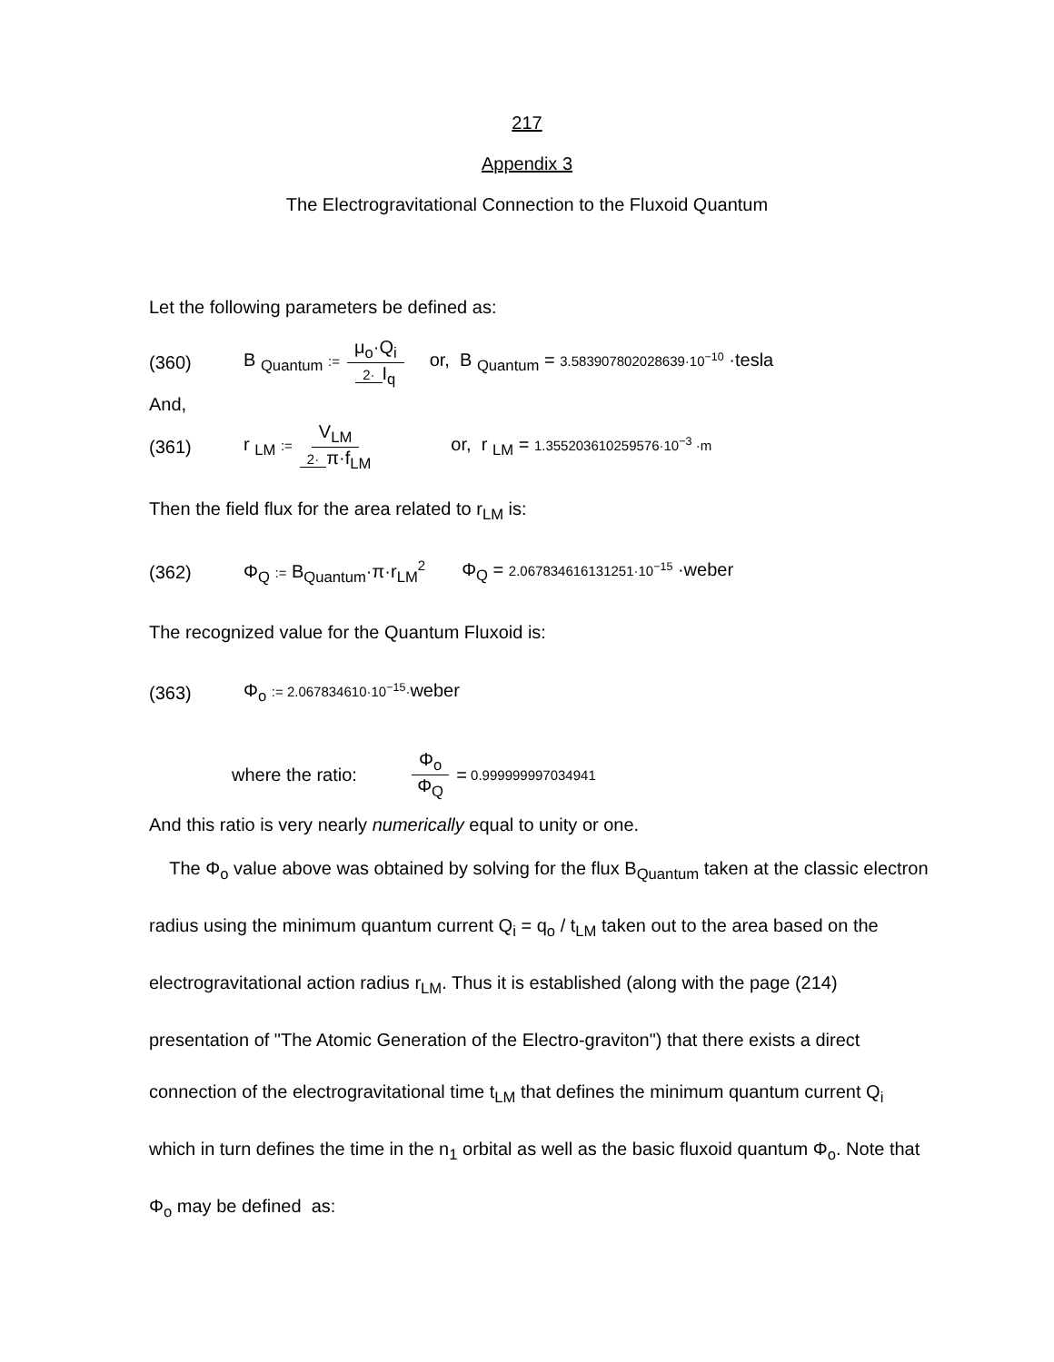217
Appendix 3
The Electrogravitational Connection to the Fluxoid Quantum
Let the following parameters be defined as:
(360) B <sub>Quantum</sub> := μ<sub>o</sub>·Q<sub>i</sub> 2· I<sub>q</sub> or, B <sub>Quantum</sub> = 3.583907802028639·10<sup>−10</sup> ·tesla
And,
(361) r <sub>LM</sub> := V<sub>LM</sub> 2· π·f<sub>LM</sub> or, r <sub>LM</sub> = 1.355203610259576·10<sup>−3</sup> ·m
Then the field flux for the area related to r<sub>LM</sub> is:
(362) Φ<sub>Q</sub> := B<sub>Quantum</sub>·π·r<sub>LM</sub><sup>2</sup> Φ<sub>Q</sub> = 2.067834616131251·10<sup>−15</sup> ·weber
The recognized value for the Quantum Fluxoid is:
(363) Φ<sub>o</sub> := 2.067834610·10<sup>−15</sup>·weber
where the ratio: Φ<sub>o</sub> Φ<sub>Q</sub> = 0.999999997034941
And this ratio is very nearly numerically equal to unity or one.
The Φ<sub>o</sub> value above was obtained by solving for the flux B<sub>Quantum</sub> taken at the classic electron radius using the minimum quantum current Q<sub>i</sub> = q<sub>o</sub> / t<sub>LM</sub> taken out to the area based on the electrogravitational action radius r<sub>LM</sub>. Thus it is established (along with the page (214) presentation of "The Atomic Generation of the Electro-graviton") that there exists a direct connection of the electrogravitational time t<sub>LM</sub> that defines the minimum quantum current Q<sub>i</sub> which in turn defines the time in the n<sub>1</sub> orbital as well as the basic fluxoid quantum Φ<sub>o</sub>. Note that Φ<sub>o</sub> may be defined as: